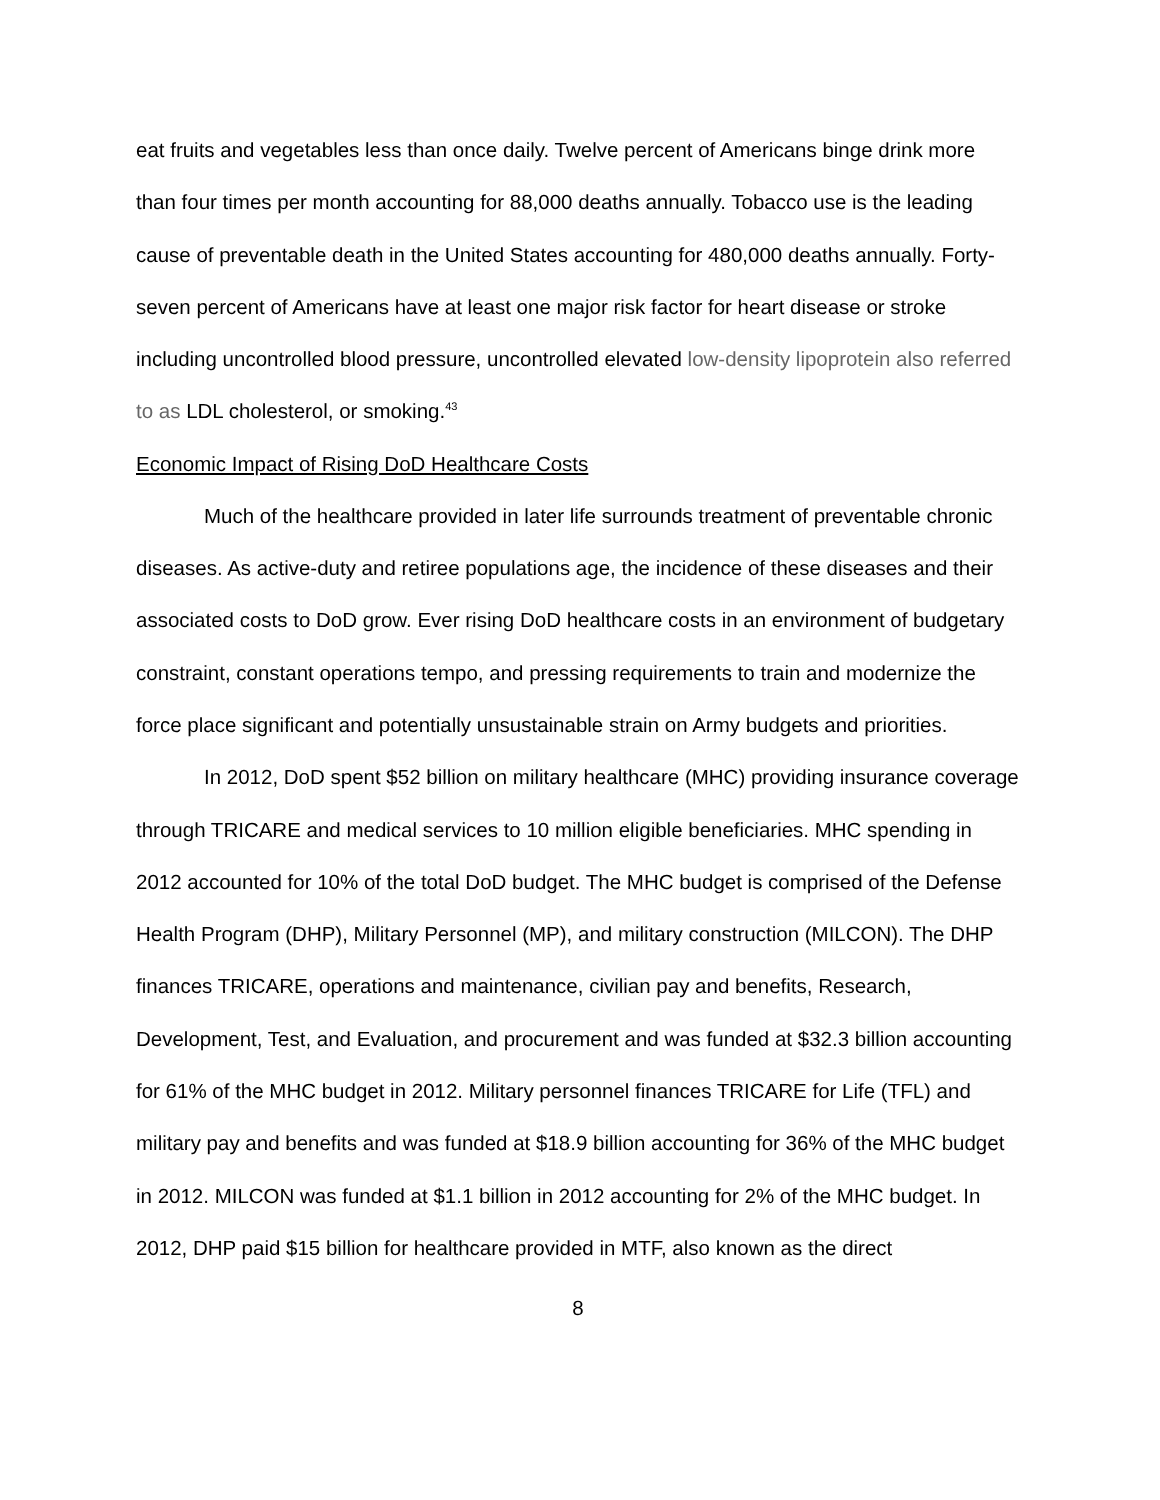eat fruits and vegetables less than once daily. Twelve percent of Americans binge drink more than four times per month accounting for 88,000 deaths annually. Tobacco use is the leading cause of preventable death in the United States accounting for 480,000 deaths annually. Forty-seven percent of Americans have at least one major risk factor for heart disease or stroke including uncontrolled blood pressure, uncontrolled elevated low-density lipoprotein also referred to as LDL cholesterol, or smoking.<sup>43</sup>
Economic Impact of Rising DoD Healthcare Costs
Much of the healthcare provided in later life surrounds treatment of preventable chronic diseases. As active-duty and retiree populations age, the incidence of these diseases and their associated costs to DoD grow. Ever rising DoD healthcare costs in an environment of budgetary constraint, constant operations tempo, and pressing requirements to train and modernize the force place significant and potentially unsustainable strain on Army budgets and priorities.
In 2012, DoD spent $52 billion on military healthcare (MHC) providing insurance coverage through TRICARE and medical services to 10 million eligible beneficiaries. MHC spending in 2012 accounted for 10% of the total DoD budget. The MHC budget is comprised of the Defense Health Program (DHP), Military Personnel (MP), and military construction (MILCON). The DHP finances TRICARE, operations and maintenance, civilian pay and benefits, Research, Development, Test, and Evaluation, and procurement and was funded at $32.3 billion accounting for 61% of the MHC budget in 2012. Military personnel finances TRICARE for Life (TFL) and military pay and benefits and was funded at $18.9 billion accounting for 36% of the MHC budget in 2012. MILCON was funded at $1.1 billion in 2012 accounting for 2% of the MHC budget. In 2012, DHP paid $15 billion for healthcare provided in MTF, also known as the direct
8